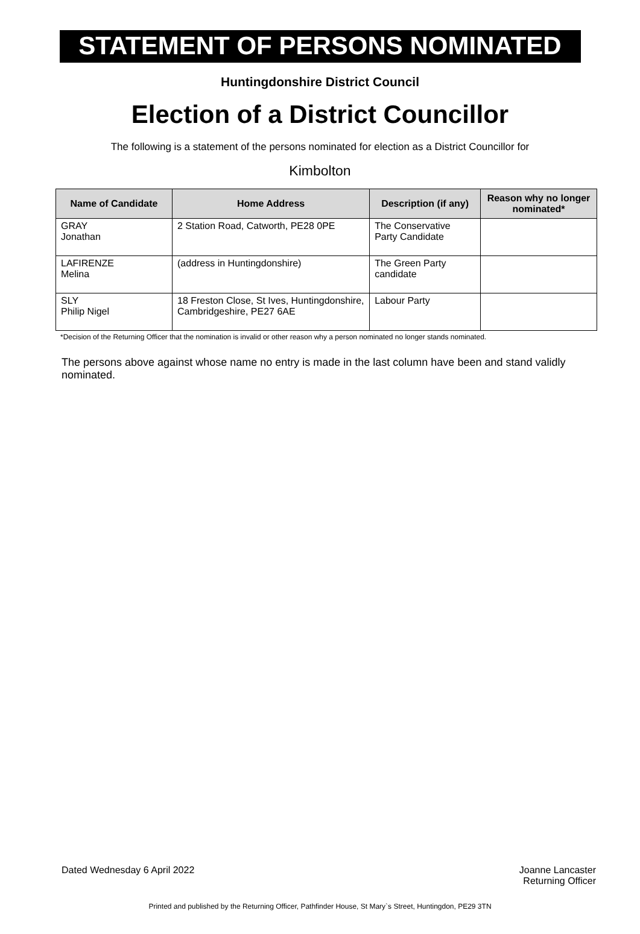STATEMENT OF PERSONS NOMINATED
Huntingdonshire District Council
Election of a District Councillor
The following is a statement of the persons nominated for election as a District Councillor for
Kimbolton
| Name of Candidate | Home Address | Description (if any) | Reason why no longer nominated* |
| --- | --- | --- | --- |
| GRAY Jonathan | 2 Station Road, Catworth, PE28 0PE | The Conservative Party Candidate | |
| LAFIRENZE Melina | (address in Huntingdonshire) | The Green Party candidate | |
| SLY Philip Nigel | 18 Freston Close, St Ives, Huntingdonshire, Cambridgeshire, PE27 6AE | Labour Party | |
*Decision of the Returning Officer that the nomination is invalid or other reason why a person nominated no longer stands nominated.
The persons above against whose name no entry is made in the last column have been and stand validly nominated.
Dated Wednesday 6 April 2022 Joanne Lancaster
Returning Officer
Printed and published by the Returning Officer, Pathfinder House, St Mary`s Street, Huntingdon, PE29 3TN